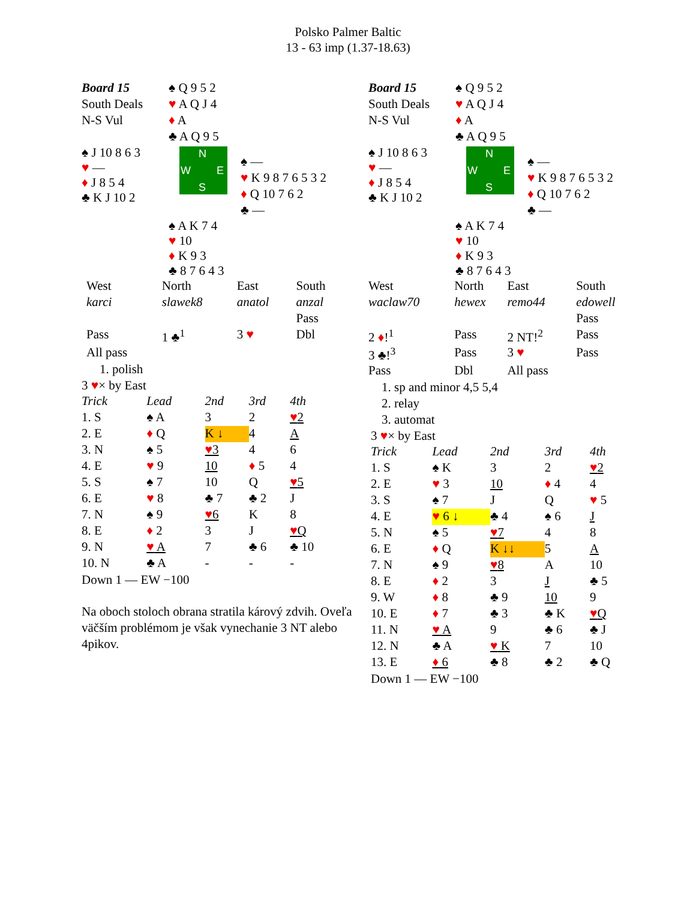Polsko Palmer Baltic
13 - 63 imp (1.37-18.63)
| Board 15 | ♠ Q 9 5 2 | |
| South Deals | ♥ A Q J 4 | |
| N-S Vul | ♦ A | |
| | ♣ A Q 9 5 | |
| ♠ J 10 8 6 3 ♥ — ♦ J 8 5 4 ♣ K J 10 2 | N W E S | ♠ — ♥ K 9 8 7 6 5 3 2 ♦ Q 10 7 6 2 ♣ — |
| | ♠ A K 7 4 ♥ 10 ♦ K 9 3 ♣ 8 7 6 4 3 | |
| West | North | East | South |
| karci | slawek8 | anatol | anzal |
| | | | Pass |
| Pass | 1 ♣<sup>1</sup> | 3 ♥ | Dbl |
| All pass | | | |
1. polish
3 ♥× by East
| Trick | Lead | 2nd | 3rd | 4th |
| 1. S | ♠ A | 3 | 2 | ♥ 2 |
| 2. E | ♦ Q | K ↓ | 4 | A |
| 3. N | ♠ 5 | ♥ 3 | 4 | 6 |
| 4. E | ♥ 9 | 10 | ♦ 5 | 4 |
| 5. S | ♠ 7 | 10 | Q | ♥ 5 |
| 6. E | ♥ 8 | ♣ 7 | ♣ 2 | J |
| 7. N | ♠ 9 | ♥ 6 | K | 8 |
| 8. E | ♦ 2 | 3 | J | ♥ Q |
| 9. N | ♥ A | 7 | ♣ 6 | ♣ 10 |
| 10. N | ♣ A | - | - | - |
Down 1 — EW −100
Na oboch stoloch obrana stratila kárový zdvih. Oveľa väčším problémom je však vynechanie 3 NT alebo 4pikov.
| Board 15 | ♠ Q 9 5 2 | |
| South Deals | ♥ A Q J 4 | |
| N-S Vul | ♦ A | |
| | ♣ A Q 9 5 | |
| ♠ J 10 8 6 3 ♥ — ♦ J 8 5 4 ♣ K J 10 2 | N W E S | ♠ — ♥ K 9 8 7 6 5 3 2 ♦ Q 10 7 6 2 ♣ — |
| | ♠ A K 7 4 ♥ 10 ♦ K 9 3 ♣ 8 7 6 4 3 | |
| West | North | East | South |
| waclaw70 | hewex | remo44 | edowell |
| | | | Pass |
| 2 ♦ !<sup>1</sup> | Pass | 2 NT!<sup>2</sup> | Pass |
| 3 ♣!<sup>3</sup> | Pass | 3 ♥ | Pass |
| Pass | Dbl | All pass | |
1. sp and minor 4,5 5,4
2. relay
3. automat
3 ♥× by East
| Trick | Lead | 2nd | 3rd | 4th |
| 1. S | ♠ K | 3 | 2 | ♥ 2 |
| 2. E | ♥ 3 | 10 | ♦ 4 | 4 |
| 3. S | ♠ 7 | J | Q | ♥ 5 |
| 4. E | ♥ 6 ↓ | ♣ 4 | ♠ 6 | J |
| 5. N | ♠ 5 | ♥ 7 | 4 | 8 |
| 6. E | ♦ Q | K ↓↓ | 5 | A |
| 7. N | ♠ 9 | ♥ 8 | A | 10 |
| 8. E | ♦ 2 | 3 | J | ♣ 5 |
| 9. W | ♦ 8 | ♣ 9 | 10 | 9 |
| 10. E | ♦ 7 | ♣ 3 | ♣ K | ♥ Q |
| 11. N | ♥ A | 9 | ♣ 6 | ♣ J |
| 12. N | ♣ A | ♥ K | 7 | 10 |
| 13. E | ♦ 6 | ♣ 8 | ♣ 2 | ♣ Q |
Down 1 — EW −100